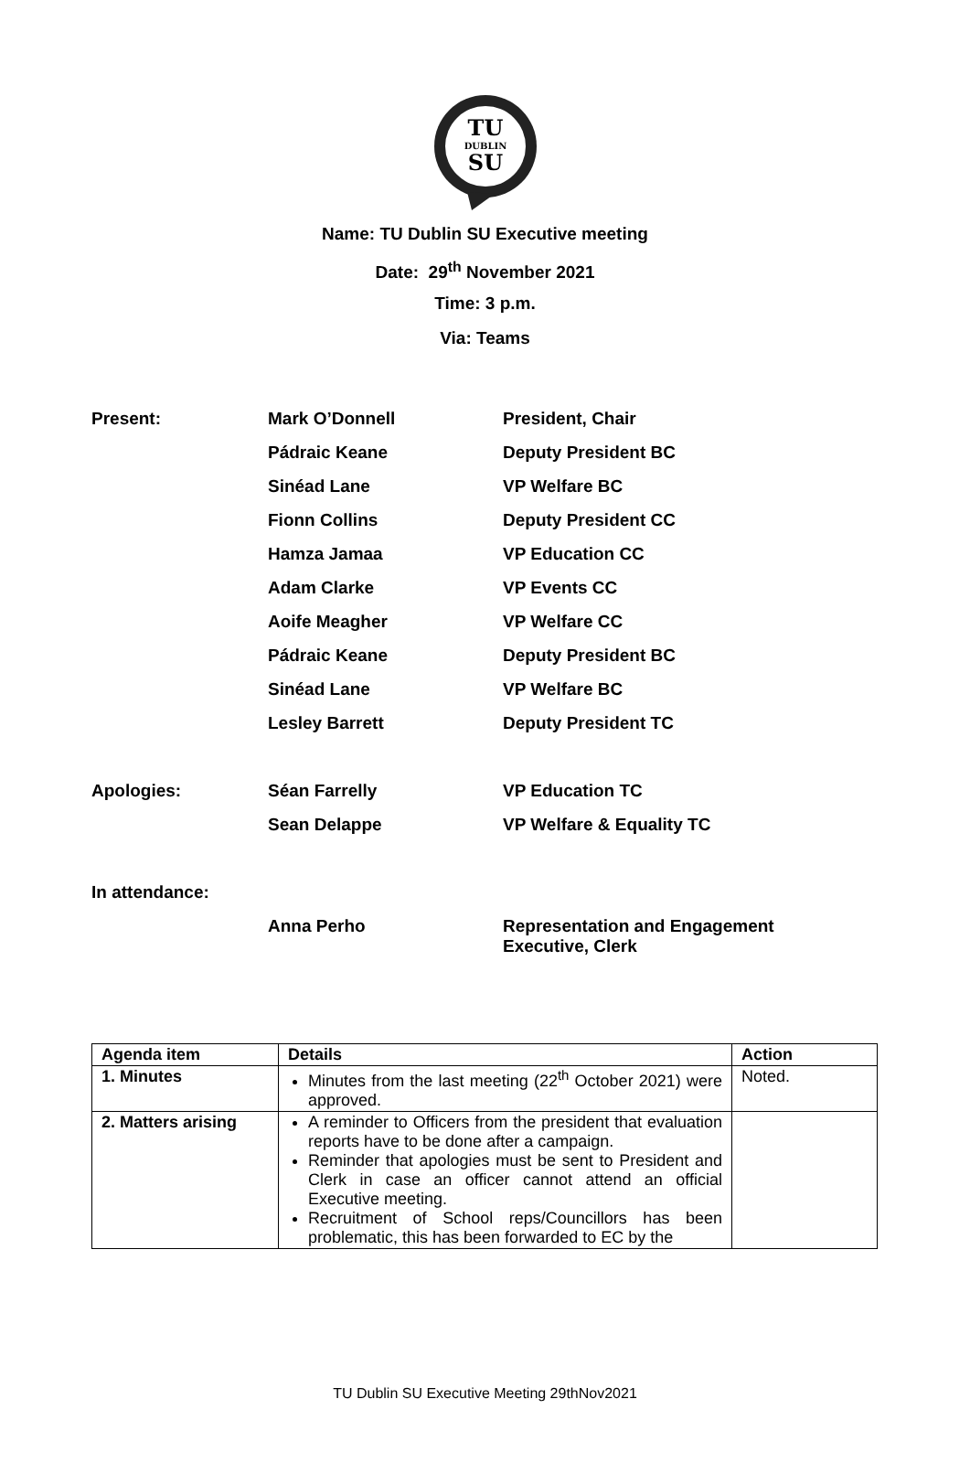TU
DUBLIN
SU
Name: TU Dublin SU Executive meeting
Date: 29<sup>th</sup> November 2021
Time: 3 p.m.
Via: Teams
Present: Mark O’Donnell President, Chair
Pádraic Keane Deputy President BC
Sinéad Lane VP Welfare BC
Fionn Collins Deputy President CC
Hamza Jamaa VP Education CC
Adam Clarke VP Events CC
Aoife Meagher VP Welfare CC
Pádraic Keane Deputy President BC
Sinéad Lane VP Welfare BC
Lesley Barrett Deputy President TC
Apologies: Séan Farrelly VP Education TC
Sean Delappe VP Welfare & Equality TC
In attendance:
Anna Perho Representation and Engagement Executive, Clerk
| Agenda item | Details | Action |
| --- | --- | --- |
| 1. Minutes | Minutes from the last meeting (22<sup>th</sup> October 2021) were approved. | Noted. |
| 2. Matters arising | A reminder to Officers from the president that evaluation reports have to be done after a campaign. Reminder that apologies must be sent to President and Clerk in case an officer cannot attend an official Executive meeting. Recruitment of School reps/Councillors has been problematic, this has been forwarded to EC by the | |
TU Dublin SU Executive Meeting 29thNov2021